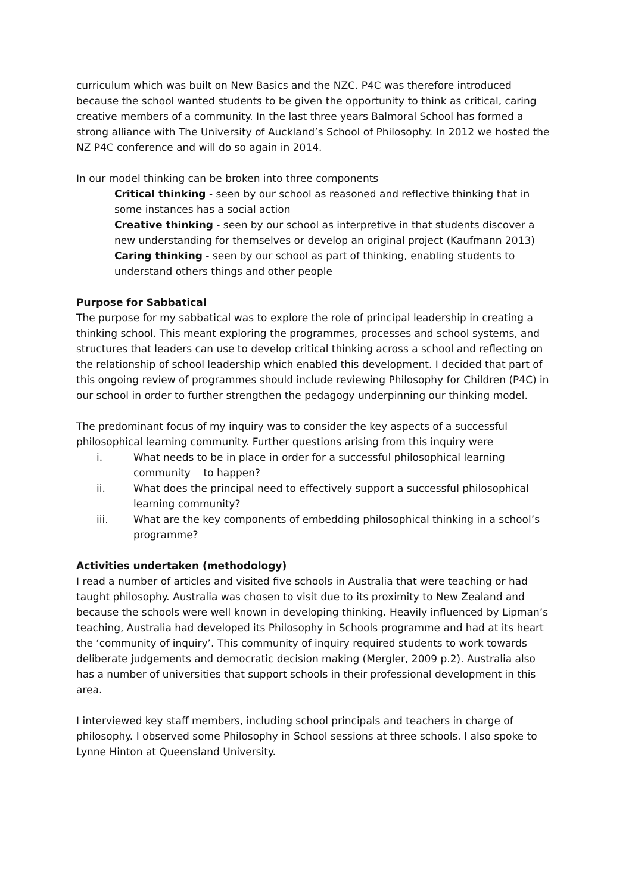curriculum which was built on New Basics and the NZC. P4C was therefore introduced because the school wanted students to be given the opportunity to think as critical, caring creative members of a community. In the last three years Balmoral School has formed a strong alliance with The University of Auckland’s School of Philosophy. In 2012 we hosted the NZ P4C conference and will do so again in 2014.
In our model thinking can be broken into three components
Critical thinking - seen by our school as reasoned and reflective thinking that in some instances has a social action
Creative thinking - seen by our school as interpretive in that students discover a new understanding for themselves or develop an original project (Kaufmann 2013)
Caring thinking - seen by our school as part of thinking, enabling students to understand others things and other people
Purpose for Sabbatical
The purpose for my sabbatical was to explore the role of principal leadership in creating a thinking school. This meant exploring the programmes, processes and school systems, and structures that leaders can use to develop critical thinking across a school and reflecting on the relationship of school leadership which enabled this development. I decided that part of this ongoing review of programmes should include reviewing Philosophy for Children (P4C) in our school in order to further strengthen the pedagogy underpinning our thinking model.
The predominant focus of my inquiry was to consider the key aspects of a successful philosophical learning community. Further questions arising from this inquiry were
i. What needs to be in place in order for a successful philosophical learning community to happen?
ii. What does the principal need to effectively support a successful philosophical learning community?
iii. What are the key components of embedding philosophical thinking in a school’s programme?
Activities undertaken (methodology)
I read a number of articles and visited five schools in Australia that were teaching or had taught philosophy. Australia was chosen to visit due to its proximity to New Zealand and because the schools were well known in developing thinking. Heavily influenced by Lipman’s teaching, Australia had developed its Philosophy in Schools programme and had at its heart the ‘community of inquiry’. This community of inquiry required students to work towards deliberate judgements and democratic decision making (Mergler, 2009 p.2). Australia also has a number of universities that support schools in their professional development in this area.
I interviewed key staff members, including school principals and teachers in charge of philosophy. I observed some Philosophy in School sessions at three schools. I also spoke to Lynne Hinton at Queensland University.